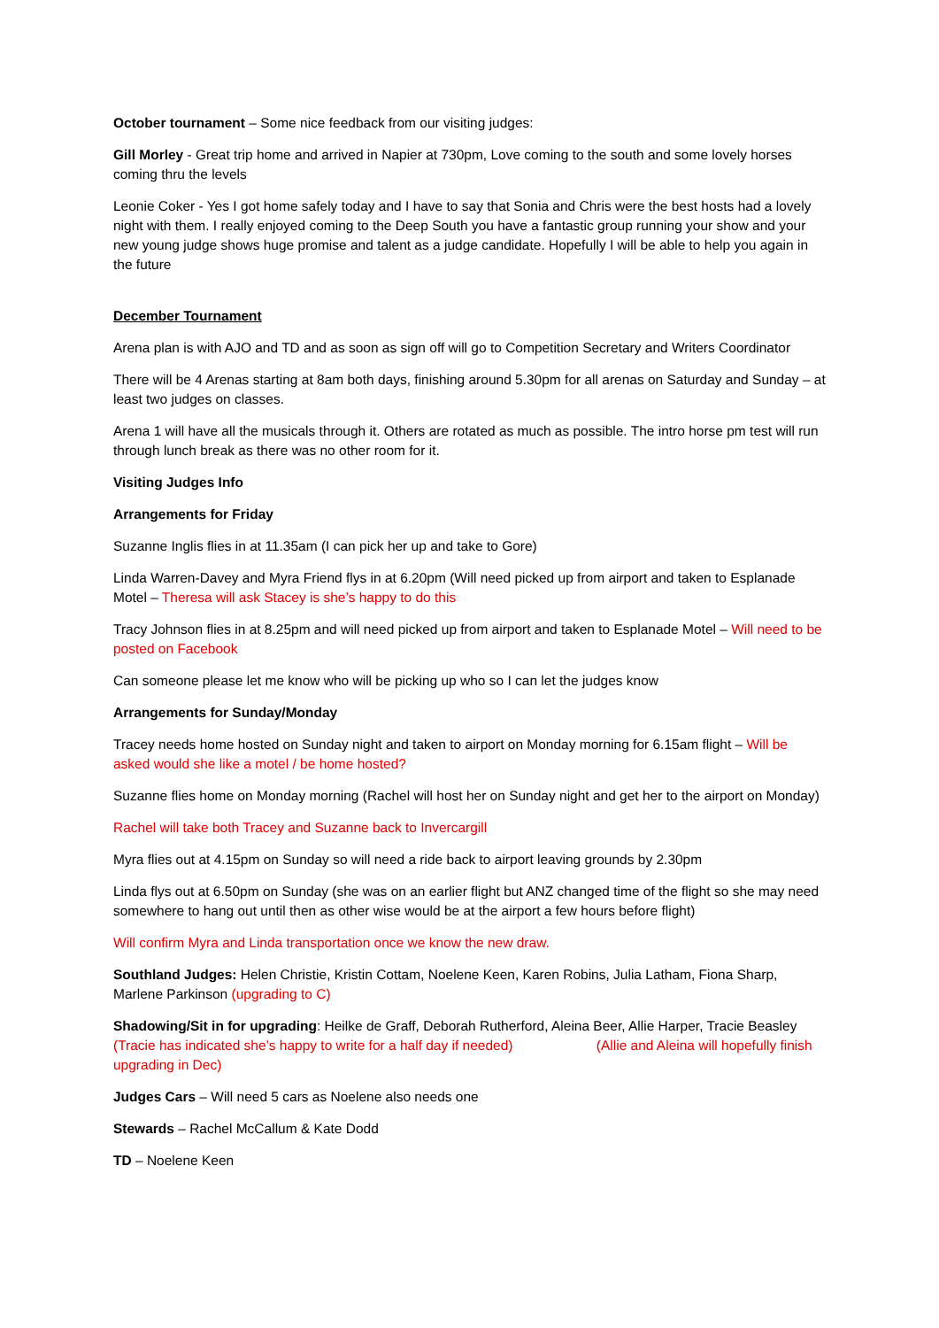October tournament – Some nice feedback from our visiting judges:
Gill Morley - Great trip home and arrived in Napier at 730pm, Love coming to the south and some lovely horses coming thru the levels
Leonie Coker - Yes I got home safely today and I have to say that Sonia and Chris were the best hosts had a lovely night with them. I really enjoyed coming to the Deep South you have a fantastic group running your show and your new young judge shows huge promise and talent as a judge candidate. Hopefully I will be able to help you again in the future
December Tournament
Arena plan is with AJO and TD and as soon as sign off will go to Competition Secretary and Writers Coordinator
There will be 4 Arenas starting at 8am both days, finishing around 5.30pm for all arenas on Saturday and Sunday – at least two judges on classes.
Arena 1 will have all the musicals through it. Others are rotated as much as possible. The intro horse pm test will run through lunch break as there was no other room for it.
Visiting Judges Info
Arrangements for Friday
Suzanne Inglis flies in at 11.35am (I can pick her up and take to Gore)
Linda Warren-Davey and Myra Friend flys in at 6.20pm (Will need picked up from airport and taken to Esplanade Motel – Theresa will ask Stacey is she’s happy to do this
Tracy Johnson flies in at 8.25pm and will need picked up from airport and taken to Esplanade Motel – Will need to be posted on Facebook
Can someone please let me know who will be picking up who so I can let the judges know
Arrangements for Sunday/Monday
Tracey needs home hosted on Sunday night and taken to airport on Monday morning for 6.15am flight – Will be asked would she like a motel / be home hosted?
Suzanne flies home on Monday morning (Rachel will host her on Sunday night and get her to the airport on Monday)
Rachel will take both Tracey and Suzanne back to Invercargill
Myra flies out at 4.15pm on Sunday so will need a ride back to airport leaving grounds by 2.30pm
Linda flys out at 6.50pm on Sunday (she was on an earlier flight but ANZ changed time of the flight so she may need somewhere to hang out until then as other wise would be at the airport a few hours before flight)
Will confirm Myra and Linda transportation once we know the new draw.
Southland Judges: Helen Christie, Kristin Cottam, Noelene Keen, Karen Robins, Julia Latham, Fiona Sharp, Marlene Parkinson (upgrading to C)
Shadowing/Sit in for upgrading: Heilke de Graff, Deborah Rutherford, Aleina Beer, Allie Harper, Tracie Beasley (Tracie has indicated she’s happy to write for a half day if needed) (Allie and Aleina will hopefully finish upgrading in Dec)
Judges Cars – Will need 5 cars as Noelene also needs one
Stewards – Rachel McCallum & Kate Dodd
TD – Noelene Keen